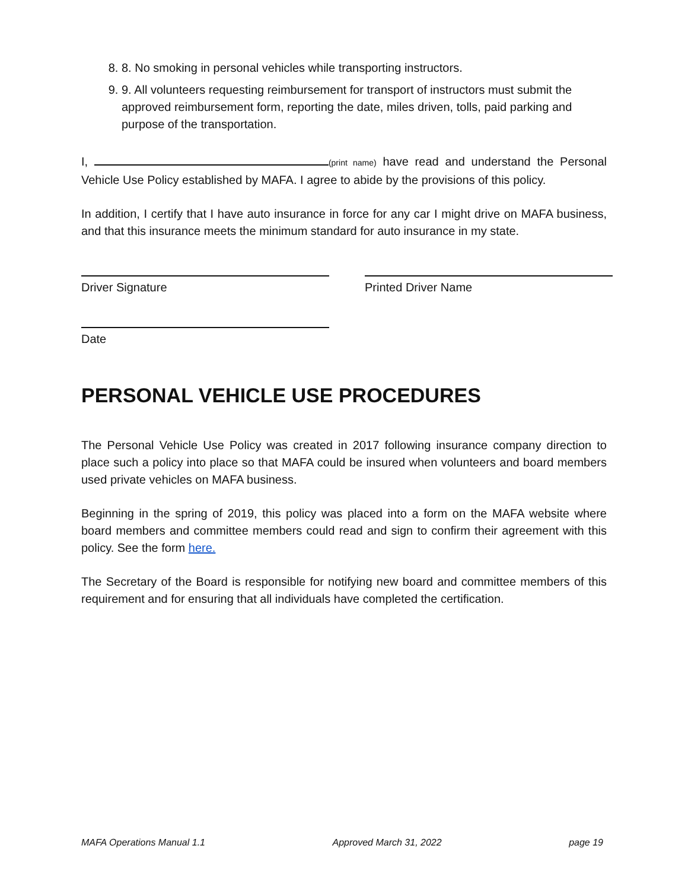8. 8. No smoking in personal vehicles while transporting instructors.
9. 9. All volunteers requesting reimbursement for transport of instructors must submit the approved reimbursement form, reporting the date, miles driven, tolls, paid parking and purpose of the transportation.
I, (print name) have read and understand the Personal Vehicle Use Policy established by MAFA. I agree to abide by the provisions of this policy.
In addition, I certify that I have auto insurance in force for any car I might drive on MAFA business, and that this insurance meets the minimum standard for auto insurance in my state.
Driver Signature Printed Driver Name
Date
PERSONAL VEHICLE USE PROCEDURES
The Personal Vehicle Use Policy was created in 2017 following insurance company direction to place such a policy into place so that MAFA could be insured when volunteers and board members used private vehicles on MAFA business.
Beginning in the spring of 2019, this policy was placed into a form on the MAFA website where board members and committee members could read and sign to confirm their agreement with this policy. See the form here.
The Secretary of the Board is responsible for notifying new board and committee members of this requirement and for ensuring that all individuals have completed the certification.
MAFA Operations Manual 1.1 Approved March 31, 2022 page 19